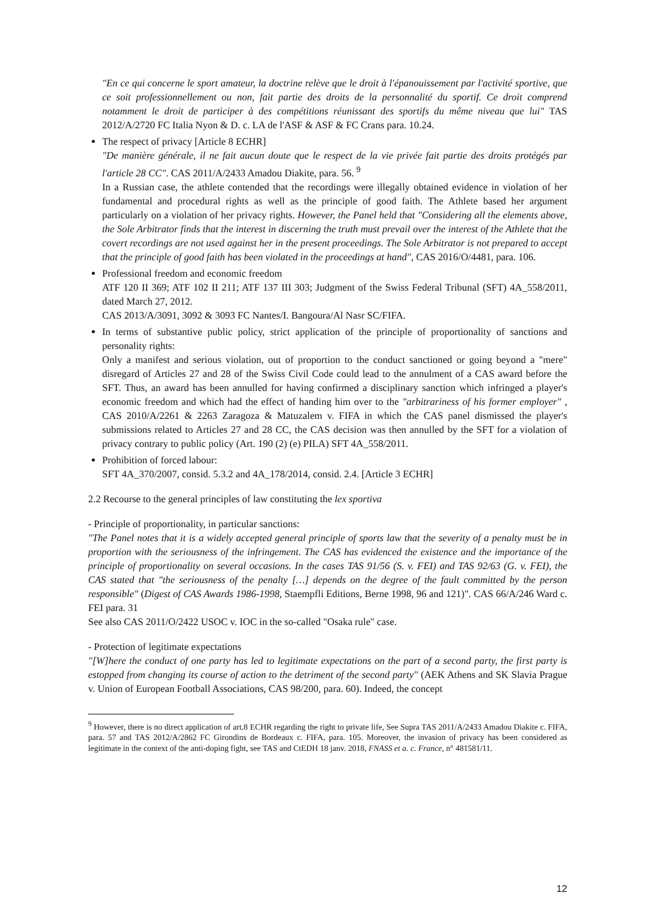"En ce qui concerne le sport amateur, la doctrine relève que le droit à l'épanouissement par l'activité sportive, que ce soit professionnellement ou non, fait partie des droits de la personnalité du sportif. Ce droit comprend notamment le droit de participer à des compétitions réunissant des sportifs du même niveau que lui" TAS 2012/A/2720 FC Italia Nyon & D. c. LA de l'ASF & ASF & FC Crans para. 10.24.
The respect of privacy [Article 8 ECHR]
"De manière générale, il ne fait aucun doute que le respect de la vie privée fait partie des droits protégés par l'article 28 CC". CAS 2011/A/2433 Amadou Diakite, para. 56. <sup>9</sup>
In a Russian case, the athlete contended that the recordings were illegally obtained evidence in violation of her fundamental and procedural rights as well as the principle of good faith. The Athlete based her argument particularly on a violation of her privacy rights. However, the Panel held that "Considering all the elements above, the Sole Arbitrator finds that the interest in discerning the truth must prevail over the interest of the Athlete that the covert recordings are not used against her in the present proceedings. The Sole Arbitrator is not prepared to accept that the principle of good faith has been violated in the proceedings at hand", CAS 2016/O/4481, para. 106.
Professional freedom and economic freedom
ATF 120 II 369; ATF 102 II 211; ATF 137 III 303; Judgment of the Swiss Federal Tribunal (SFT) 4A_558/2011, dated March 27, 2012.
CAS 2013/A/3091, 3092 & 3093 FC Nantes/I. Bangoura/Al Nasr SC/FIFA.
In terms of substantive public policy, strict application of the principle of proportionality of sanctions and personality rights:
Only a manifest and serious violation, out of proportion to the conduct sanctioned or going beyond a "mere" disregard of Articles 27 and 28 of the Swiss Civil Code could lead to the annulment of a CAS award before the SFT. Thus, an award has been annulled for having confirmed a disciplinary sanction which infringed a player's economic freedom and which had the effect of handing him over to the "arbitrariness of his former employer" , CAS 2010/A/2261 & 2263 Zaragoza & Matuzalem v. FIFA in which the CAS panel dismissed the player's submissions related to Articles 27 and 28 CC, the CAS decision was then annulled by the SFT for a violation of privacy contrary to public policy (Art. 190 (2) (e) PILA) SFT 4A_558/2011.
Prohibition of forced labour:
SFT 4A_370/2007, consid. 5.3.2 and 4A_178/2014, consid. 2.4. [Article 3 ECHR]
2.2 Recourse to the general principles of law constituting the lex sportiva
- Principle of proportionality, in particular sanctions:
"The Panel notes that it is a widely accepted general principle of sports law that the severity of a penalty must be in proportion with the seriousness of the infringement. The CAS has evidenced the existence and the importance of the principle of proportionality on several occasions. In the cases TAS 91/56 (S. v. FEI) and TAS 92/63 (G. v. FEI), the CAS stated that "the seriousness of the penalty […] depends on the degree of the fault committed by the person responsible" (Digest of CAS Awards 1986-1998, Staempfli Editions, Berne 1998, 96 and 121)". CAS 66/A/246 Ward c. FEI para. 31
See also CAS 2011/O/2422 USOC v. IOC in the so-called "Osaka rule" case.
- Protection of legitimate expectations
"[W]here the conduct of one party has led to legitimate expectations on the part of a second party, the first party is estopped from changing its course of action to the detriment of the second party" (AEK Athens and SK Slavia Prague v. Union of European Football Associations, CAS 98/200, para. 60). Indeed, the concept
<sup>9</sup> However, there is no direct application of art.8 ECHR regarding the right to private life, See Supra TAS 2011/A/2433 Amadou Diakite c. FIFA, para. 57 and TAS 2012/A/2862 FC Girondins de Bordeaux c. FIFA, para. 105. Moreover, the invasion of privacy has been considered as legitimate in the context of the anti-doping fight, see TAS and CtEDH 18 janv. 2018, FNASS et a. c. France, n° 481581/11.
12